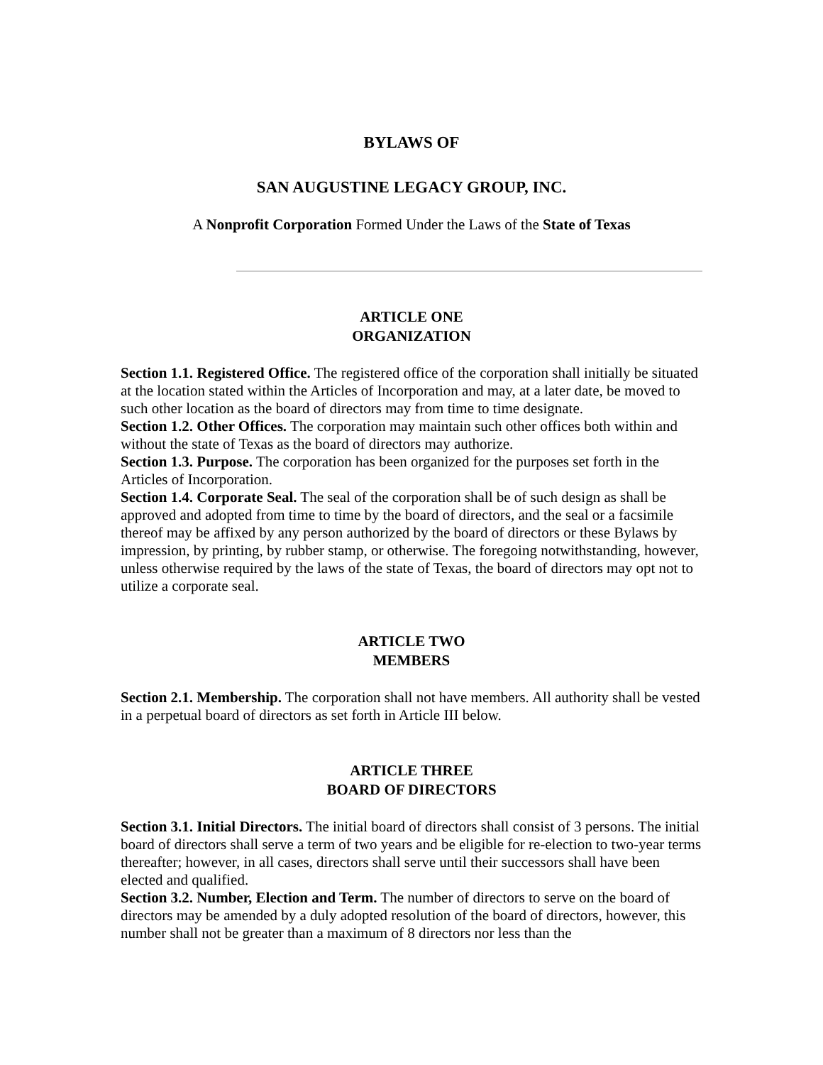BYLAWS OF
SAN AUGUSTINE LEGACY GROUP, INC.
A Nonprofit Corporation Formed Under the Laws of the State of Texas
ARTICLE ONE
ORGANIZATION
Section 1.1. Registered Office. The registered office of the corporation shall initially be situated at the location stated within the Articles of Incorporation and may, at a later date, be moved to such other location as the board of directors may from time to time designate.
Section 1.2. Other Offices. The corporation may maintain such other offices both within and without the state of Texas as the board of directors may authorize.
Section 1.3. Purpose. The corporation has been organized for the purposes set forth in the Articles of Incorporation.
Section 1.4. Corporate Seal. The seal of the corporation shall be of such design as shall be approved and adopted from time to time by the board of directors, and the seal or a facsimile thereof may be affixed by any person authorized by the board of directors or these Bylaws by impression, by printing, by rubber stamp, or otherwise. The foregoing notwithstanding, however, unless otherwise required by the laws of the state of Texas, the board of directors may opt not to utilize a corporate seal.
ARTICLE TWO
MEMBERS
Section 2.1. Membership. The corporation shall not have members. All authority shall be vested in a perpetual board of directors as set forth in Article III below.
ARTICLE THREE
BOARD OF DIRECTORS
Section 3.1. Initial Directors. The initial board of directors shall consist of 3 persons. The initial board of directors shall serve a term of two years and be eligible for re-election to two-year terms thereafter; however, in all cases, directors shall serve until their successors shall have been elected and qualified.
Section 3.2. Number, Election and Term. The number of directors to serve on the board of directors may be amended by a duly adopted resolution of the board of directors, however, this number shall not be greater than a maximum of 8 directors nor less than the